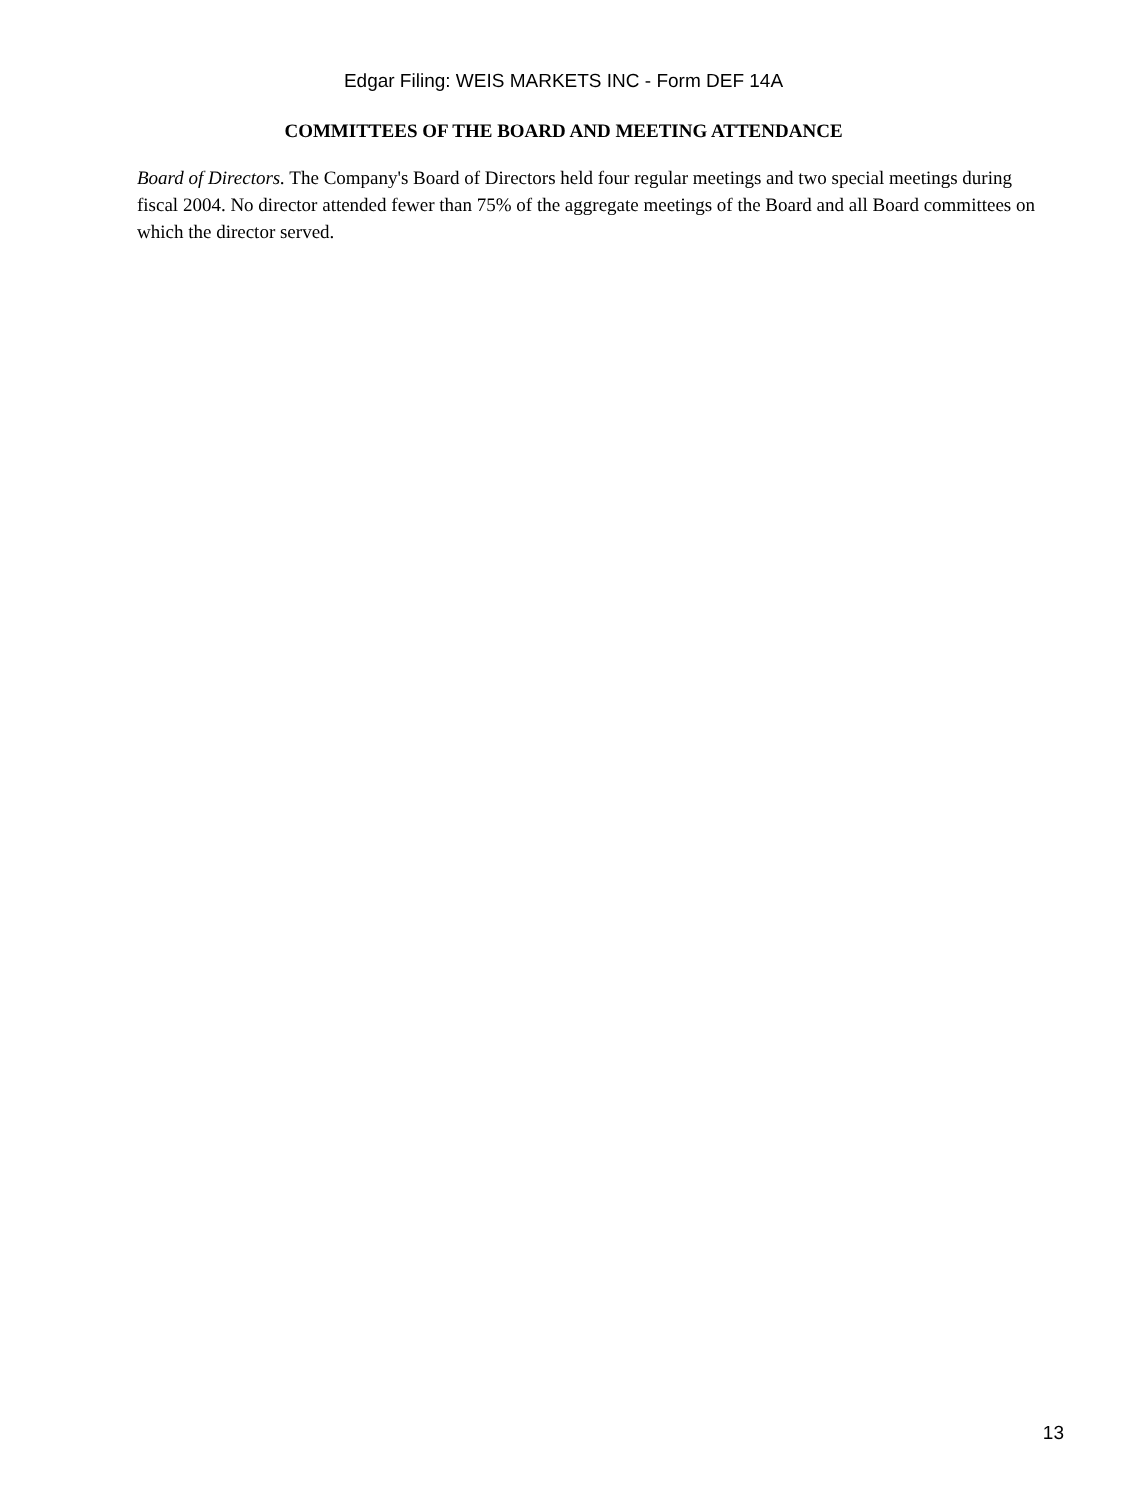Edgar Filing: WEIS MARKETS INC - Form DEF 14A
COMMITTEES OF THE BOARD AND MEETING ATTENDANCE
Board of Directors. The Company's Board of Directors held four regular meetings and two special meetings during fiscal 2004. No director attended fewer than 75% of the aggregate meetings of the Board and all Board committees on which the director served.
13